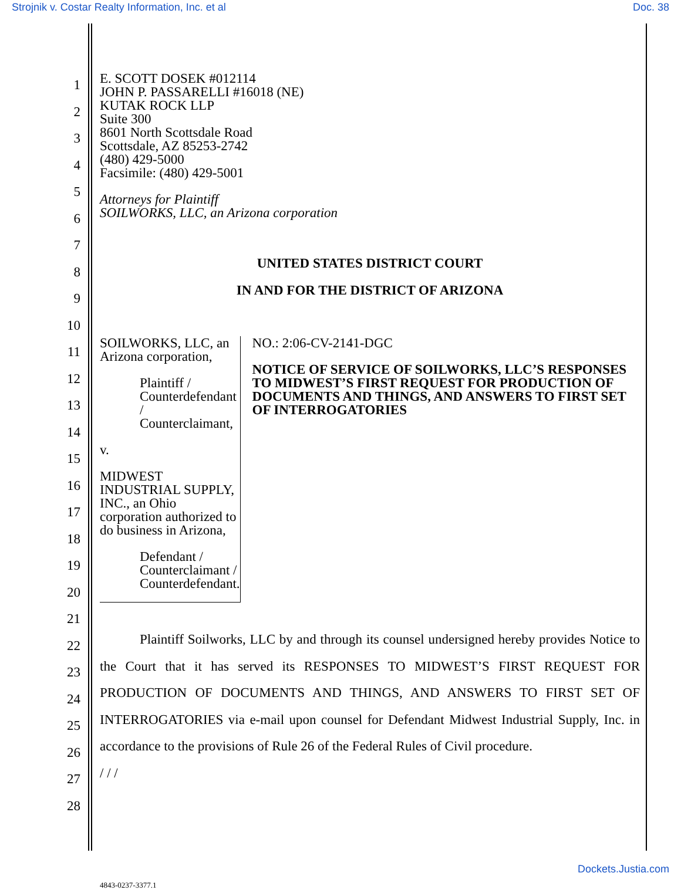Strojnik v. Costar Realty Information, Inc. et al Doc. 38
1
2
3
4
5
6
7
8
9
10
11
12
13
14
15
16
17
18
19
20
21
22
23
24
25
26
27
28
E. SCOTT DOSEK #012114
JOHN P. PASSARELLI #16018 (NE)
KUTAK ROCK LLP
Suite 300
8601 North Scottsdale Road
Scottsdale, AZ 85253-2742
(480) 429-5000
Facsimile: (480) 429-5001
Attorneys for Plaintiff
SOILWORKS, LLC, an Arizona corporation
UNITED STATES DISTRICT COURT
IN AND FOR THE DISTRICT OF ARIZONA
SOILWORKS, LLC, an Arizona corporation,
Plaintiff / Counterdefendant / Counterclaimant,
v.
MIDWEST INDUSTRIAL SUPPLY, INC., an Ohio corporation authorized to do business in Arizona,
Defendant / Counterclaimant / Counterdefendant.
NO.: 2:06-CV-2141-DGC
NOTICE OF SERVICE OF SOILWORKS, LLC’S RESPONSES TO MIDWEST’S FIRST REQUEST FOR PRODUCTION OF DOCUMENTS AND THINGS, AND ANSWERS TO FIRST SET OF INTERROGATORIES
Plaintiff Soilworks, LLC by and through its counsel undersigned hereby provides Notice to the Court that it has served its RESPONSES TO MIDWEST’S FIRST REQUEST FOR PRODUCTION OF DOCUMENTS AND THINGS, AND ANSWERS TO FIRST SET OF INTERROGATORIES via e-mail upon counsel for Defendant Midwest Industrial Supply, Inc. in accordance to the provisions of Rule 26 of the Federal Rules of Civil procedure.
/ / /
4843-0237-3377.1
Dockets.Justia.com